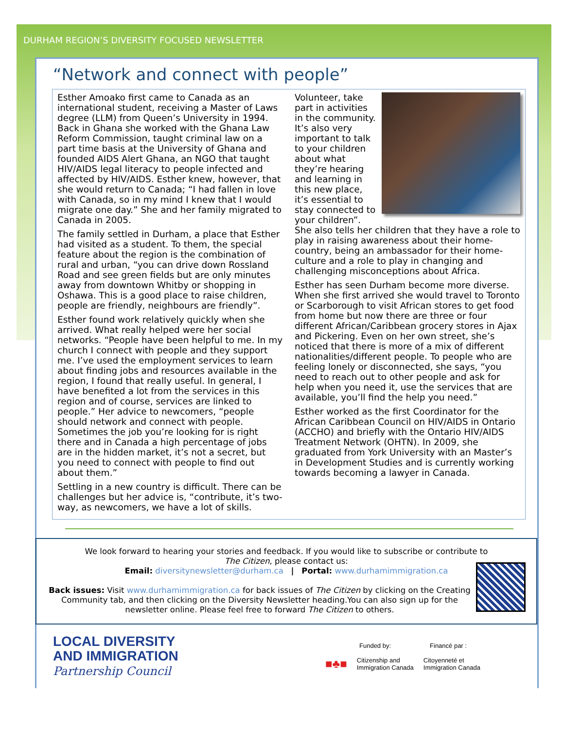DURHAM REGION’S DIVERSITY FOCUSED NEWSLETTER
“Network and connect with people”
Esther Amoako first came to Canada as an international student, receiving a Master of Laws degree (LLM) from Queen’s University in 1994. Back in Ghana she worked with the Ghana Law Reform Commission, taught criminal law on a part time basis at the University of Ghana and founded AIDS Alert Ghana, an NGO that taught HIV/AIDS legal literacy to people infected and affected by HIV/AIDS. Esther knew, however, that she would return to Canada; “I had fallen in love with Canada, so in my mind I knew that I would migrate one day.” She and her family migrated to Canada in 2005.
The family settled in Durham, a place that Esther had visited as a student. To them, the special feature about the region is the combination of rural and urban, “you can drive down Rossland Road and see green fields but are only minutes away from downtown Whitby or shopping in Oshawa. This is a good place to raise children, people are friendly, neighbours are friendly”.
Esther found work relatively quickly when she arrived. What really helped were her social networks. “People have been helpful to me. In my church I connect with people and they support me. I’ve used the employment services to learn about finding jobs and resources available in the region, I found that really useful. In general, I have benefited a lot from the services in this region and of course, services are linked to people.” Her advice to newcomers, “people should network and connect with people. Sometimes the job you’re looking for is right there and in Canada a high percentage of jobs are in the hidden market, it’s not a secret, but you need to connect with people to find out about them.”
Settling in a new country is difficult. There can be challenges but her advice is, “contribute, it’s two-way, as newcomers, we have a lot of skills.
Volunteer, take part in activities in the community. It’s also very important to talk to your children about what they’re hearing and learning in this new place, it’s essential to stay connected to your children”. She also tells her children that they have a role to play in raising awareness about their home-country, being an ambassador for their home-culture and a role to play in changing and challenging misconceptions about Africa.
Esther has seen Durham become more diverse. When she first arrived she would travel to Toronto or Scarborough to visit African stores to get food from home but now there are three or four different African/Caribbean grocery stores in Ajax and Pickering. Even on her own street, she’s noticed that there is more of a mix of different nationalities/different people. To people who are feeling lonely or disconnected, she says, “you need to reach out to other people and ask for help when you need it, use the services that are available, you’ll find the help you need.”
Esther worked as the first Coordinator for the African Caribbean Council on HIV/AIDS in Ontario (ACCHO) and briefly with the Ontario HIV/AIDS Treatment Network (OHTN). In 2009, she graduated from York University with an Master’s in Development Studies and is currently working towards becoming a lawyer in Canada.
We look forward to hearing your stories and feedback. If you would like to subscribe or contribute to
The Citizen, please contact us:
Email: diversitynewsletter@durham.ca | Portal: www.durhamimmigration.ca
Back issues: Visit www.durhamimmigration.ca for back issues of The Citizen by clicking on the Creating Community tab, and then clicking on the Diversity Newsletter heading.You can also sign up for the newsletter online. Please feel free to forward The Citizen to others.
LOCAL DIVERSITY
AND IMMIGRATION
Partnership Council
Funded by: Financé par :
■♣■ Citizenship and
Immigration Canada Citoyenneté et
Immigration Canada